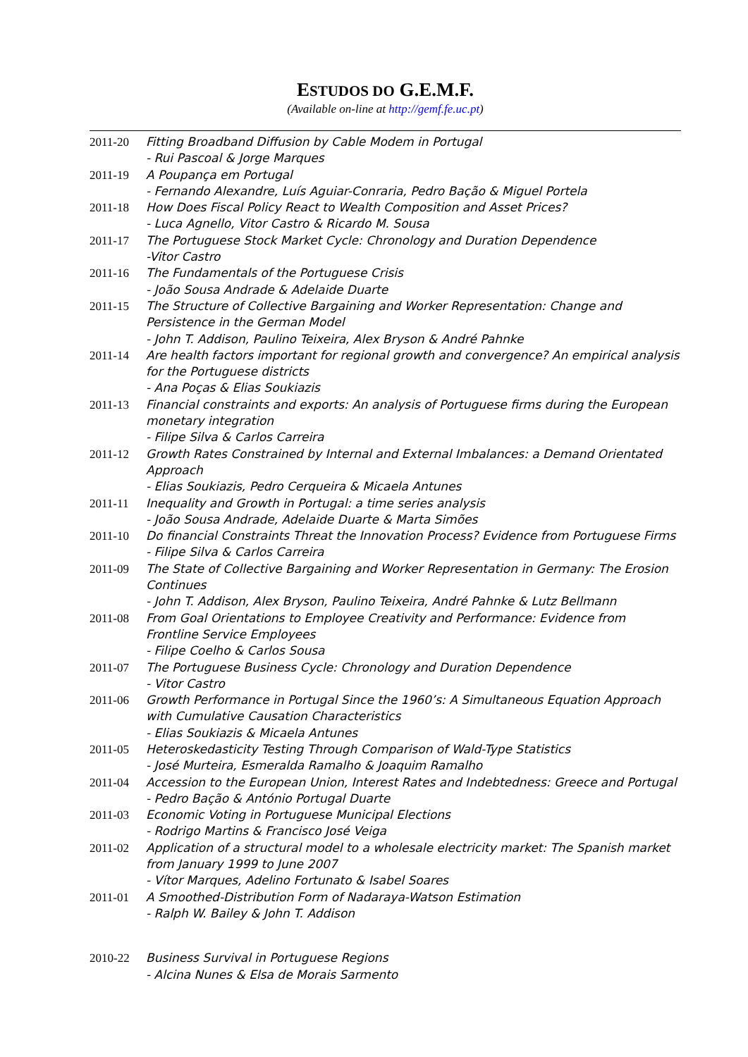ESTUDOS DO G.E.M.F.
(Available on-line at http://gemf.fe.uc.pt)
2011-20 Fitting Broadband Diffusion by Cable Modem in Portugal
- Rui Pascoal & Jorge Marques
2011-19 A Poupança em Portugal
- Fernando Alexandre, Luís Aguiar-Conraria, Pedro Bação & Miguel Portela
2011-18 How Does Fiscal Policy React to Wealth Composition and Asset Prices?
- Luca Agnello, Vitor Castro & Ricardo M. Sousa
2011-17 The Portuguese Stock Market Cycle: Chronology and Duration Dependence
-Vitor Castro
2011-16 The Fundamentals of the Portuguese Crisis
- João Sousa Andrade & Adelaide Duarte
2011-15 The Structure of Collective Bargaining and Worker Representation: Change and Persistence in the German Model
- John T. Addison, Paulino Teixeira, Alex Bryson & André Pahnke
2011-14 Are health factors important for regional growth and convergence? An empirical analysis for the Portuguese districts
- Ana Poças & Elias Soukiazis
2011-13 Financial constraints and exports: An analysis of Portuguese firms during the European monetary integration
- Filipe Silva & Carlos Carreira
2011-12 Growth Rates Constrained by Internal and External Imbalances: a Demand Orientated Approach
- Elias Soukiazis, Pedro Cerqueira & Micaela Antunes
2011-11 Inequality and Growth in Portugal: a time series analysis
- João Sousa Andrade, Adelaide Duarte & Marta Simões
2011-10 Do financial Constraints Threat the Innovation Process? Evidence from Portuguese Firms
- Filipe Silva & Carlos Carreira
2011-09 The State of Collective Bargaining and Worker Representation in Germany: The Erosion Continues
- John T. Addison, Alex Bryson, Paulino Teixeira, André Pahnke & Lutz Bellmann
2011-08 From Goal Orientations to Employee Creativity and Performance: Evidence from Frontline Service Employees
- Filipe Coelho & Carlos Sousa
2011-07 The Portuguese Business Cycle: Chronology and Duration Dependence
- Vitor Castro
2011-06 Growth Performance in Portugal Since the 1960’s: A Simultaneous Equation Approach with Cumulative Causation Characteristics
- Elias Soukiazis & Micaela Antunes
2011-05 Heteroskedasticity Testing Through Comparison of Wald-Type Statistics
- José Murteira, Esmeralda Ramalho & Joaquim Ramalho
2011-04 Accession to the European Union, Interest Rates and Indebtedness: Greece and Portugal
- Pedro Bação & António Portugal Duarte
2011-03 Economic Voting in Portuguese Municipal Elections
- Rodrigo Martins & Francisco José Veiga
2011-02 Application of a structural model to a wholesale electricity market: The Spanish market from January 1999 to June 2007
- Vítor Marques, Adelino Fortunato & Isabel Soares
2011-01 A Smoothed-Distribution Form of Nadaraya-Watson Estimation
- Ralph W. Bailey & John T. Addison
2010-22 Business Survival in Portuguese Regions
- Alcina Nunes & Elsa de Morais Sarmento